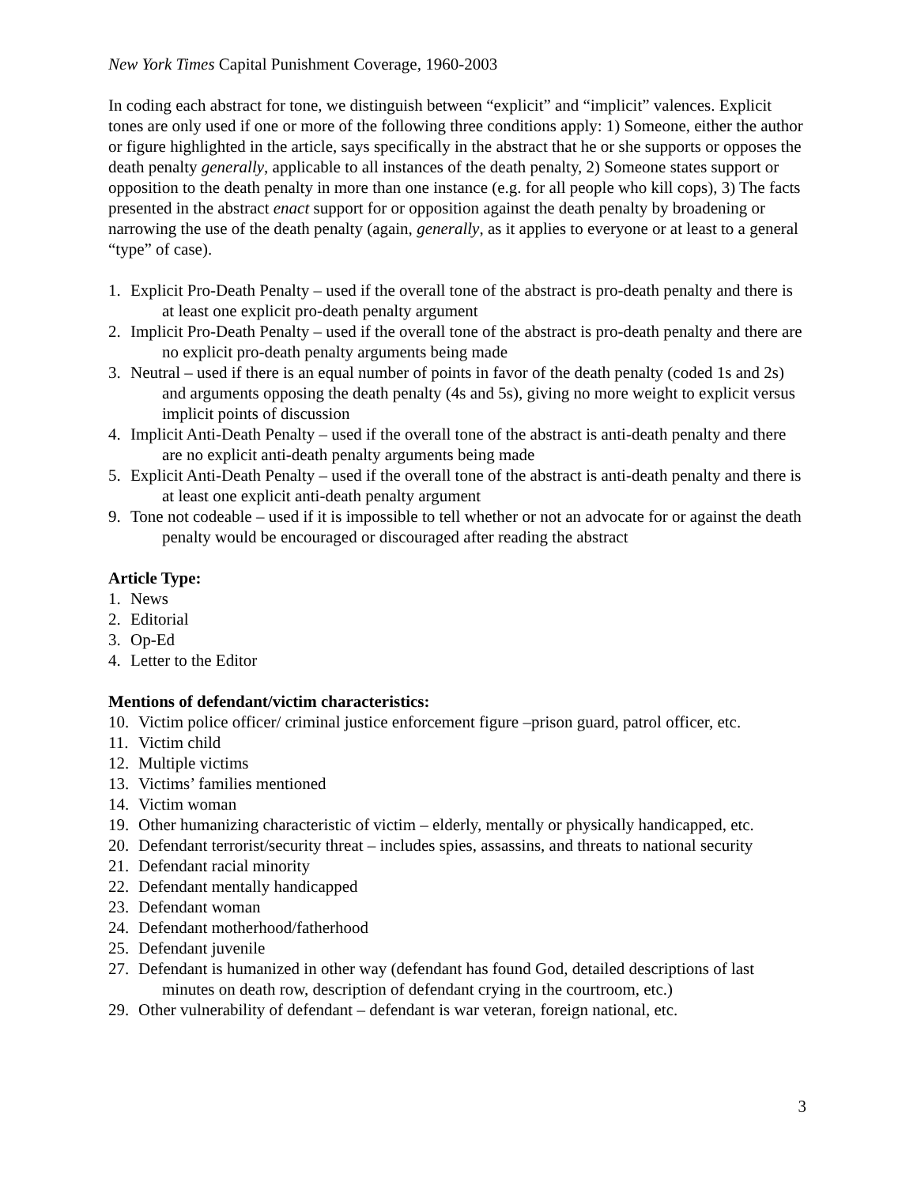New York Times Capital Punishment Coverage, 1960-2003
In coding each abstract for tone, we distinguish between “explicit” and “implicit” valences. Explicit tones are only used if one or more of the following three conditions apply: 1) Someone, either the author or figure highlighted in the article, says specifically in the abstract that he or she supports or opposes the death penalty generally, applicable to all instances of the death penalty, 2) Someone states support or opposition to the death penalty in more than one instance (e.g. for all people who kill cops), 3) The facts presented in the abstract enact support for or opposition against the death penalty by broadening or narrowing the use of the death penalty (again, generally, as it applies to everyone or at least to a general “type” of case).
1. Explicit Pro-Death Penalty – used if the overall tone of the abstract is pro-death penalty and there is at least one explicit pro-death penalty argument
2. Implicit Pro-Death Penalty – used if the overall tone of the abstract is pro-death penalty and there are no explicit pro-death penalty arguments being made
3. Neutral – used if there is an equal number of points in favor of the death penalty (coded 1s and 2s) and arguments opposing the death penalty (4s and 5s), giving no more weight to explicit versus implicit points of discussion
4. Implicit Anti-Death Penalty – used if the overall tone of the abstract is anti-death penalty and there are no explicit anti-death penalty arguments being made
5. Explicit Anti-Death Penalty – used if the overall tone of the abstract is anti-death penalty and there is at least one explicit anti-death penalty argument
9. Tone not codeable – used if it is impossible to tell whether or not an advocate for or against the death penalty would be encouraged or discouraged after reading the abstract
Article Type:
1. News
2. Editorial
3. Op-Ed
4. Letter to the Editor
Mentions of defendant/victim characteristics:
10. Victim police officer/ criminal justice enforcement figure –prison guard, patrol officer, etc.
11. Victim child
12. Multiple victims
13. Victims’ families mentioned
14. Victim woman
19. Other humanizing characteristic of victim – elderly, mentally or physically handicapped, etc.
20. Defendant terrorist/security threat – includes spies, assassins, and threats to national security
21. Defendant racial minority
22. Defendant mentally handicapped
23. Defendant woman
24. Defendant motherhood/fatherhood
25. Defendant juvenile
27. Defendant is humanized in other way (defendant has found God, detailed descriptions of last minutes on death row, description of defendant crying in the courtroom, etc.)
29. Other vulnerability of defendant – defendant is war veteran, foreign national, etc.
3